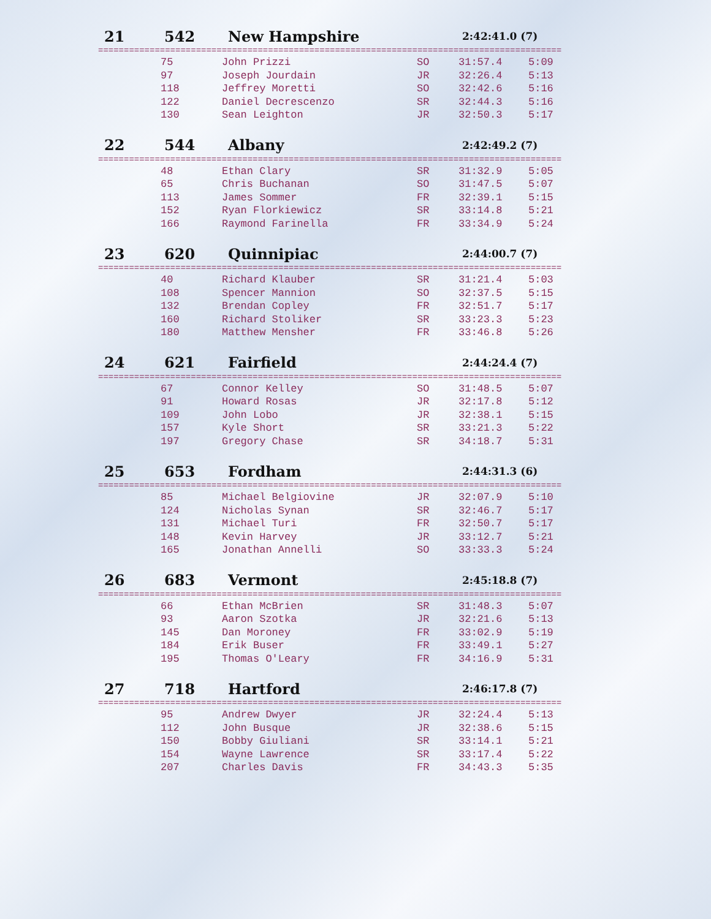21 542 New Hampshire 2:42:41.0 (7)
==========================================================================================
| 75 | John Prizzi | SO | 31:57.4 | 5:09 |
| 97 | Joseph Jourdain | JR | 32:26.4 | 5:13 |
| 118 | Jeffrey Moretti | SO | 32:42.6 | 5:16 |
| 122 | Daniel Decrescenzo | SR | 32:44.3 | 5:16 |
| 130 | Sean Leighton | JR | 32:50.3 | 5:17 |
22 544 Albany 2:42:49.2 (7)
==========================================================================================
| 48 | Ethan Clary | SR | 31:32.9 | 5:05 |
| 65 | Chris Buchanan | SO | 31:47.5 | 5:07 |
| 113 | James Sommer | FR | 32:39.1 | 5:15 |
| 152 | Ryan Florkiewicz | SR | 33:14.8 | 5:21 |
| 166 | Raymond Farinella | FR | 33:34.9 | 5:24 |
23 620 Quinnipiac 2:44:00.7 (7)
==========================================================================================
| 40 | Richard Klauber | SR | 31:21.4 | 5:03 |
| 108 | Spencer Mannion | SO | 32:37.5 | 5:15 |
| 132 | Brendan Copley | FR | 32:51.7 | 5:17 |
| 160 | Richard Stoliker | SR | 33:23.3 | 5:23 |
| 180 | Matthew Mensher | FR | 33:46.8 | 5:26 |
24 621 Fairfield 2:44:24.4 (7)
==========================================================================================
| 67 | Connor Kelley | SO | 31:48.5 | 5:07 |
| 91 | Howard Rosas | JR | 32:17.8 | 5:12 |
| 109 | John Lobo | JR | 32:38.1 | 5:15 |
| 157 | Kyle Short | SR | 33:21.3 | 5:22 |
| 197 | Gregory Chase | SR | 34:18.7 | 5:31 |
25 653 Fordham 2:44:31.3 (6)
==========================================================================================
| 85 | Michael Belgiovine | JR | 32:07.9 | 5:10 |
| 124 | Nicholas Synan | SR | 32:46.7 | 5:17 |
| 131 | Michael Turi | FR | 32:50.7 | 5:17 |
| 148 | Kevin Harvey | JR | 33:12.7 | 5:21 |
| 165 | Jonathan Annelli | SO | 33:33.3 | 5:24 |
26 683 Vermont 2:45:18.8 (7)
==========================================================================================
| 66 | Ethan McBrien | SR | 31:48.3 | 5:07 |
| 93 | Aaron Szotka | JR | 32:21.6 | 5:13 |
| 145 | Dan Moroney | FR | 33:02.9 | 5:19 |
| 184 | Erik Buser | FR | 33:49.1 | 5:27 |
| 195 | Thomas O'Leary | FR | 34:16.9 | 5:31 |
27 718 Hartford 2:46:17.8 (7)
==========================================================================================
| 95 | Andrew Dwyer | JR | 32:24.4 | 5:13 |
| 112 | John Busque | JR | 32:38.6 | 5:15 |
| 150 | Bobby Giuliani | SR | 33:14.1 | 5:21 |
| 154 | Wayne Lawrence | SR | 33:17.4 | 5:22 |
| 207 | Charles Davis | FR | 34:43.3 | 5:35 |